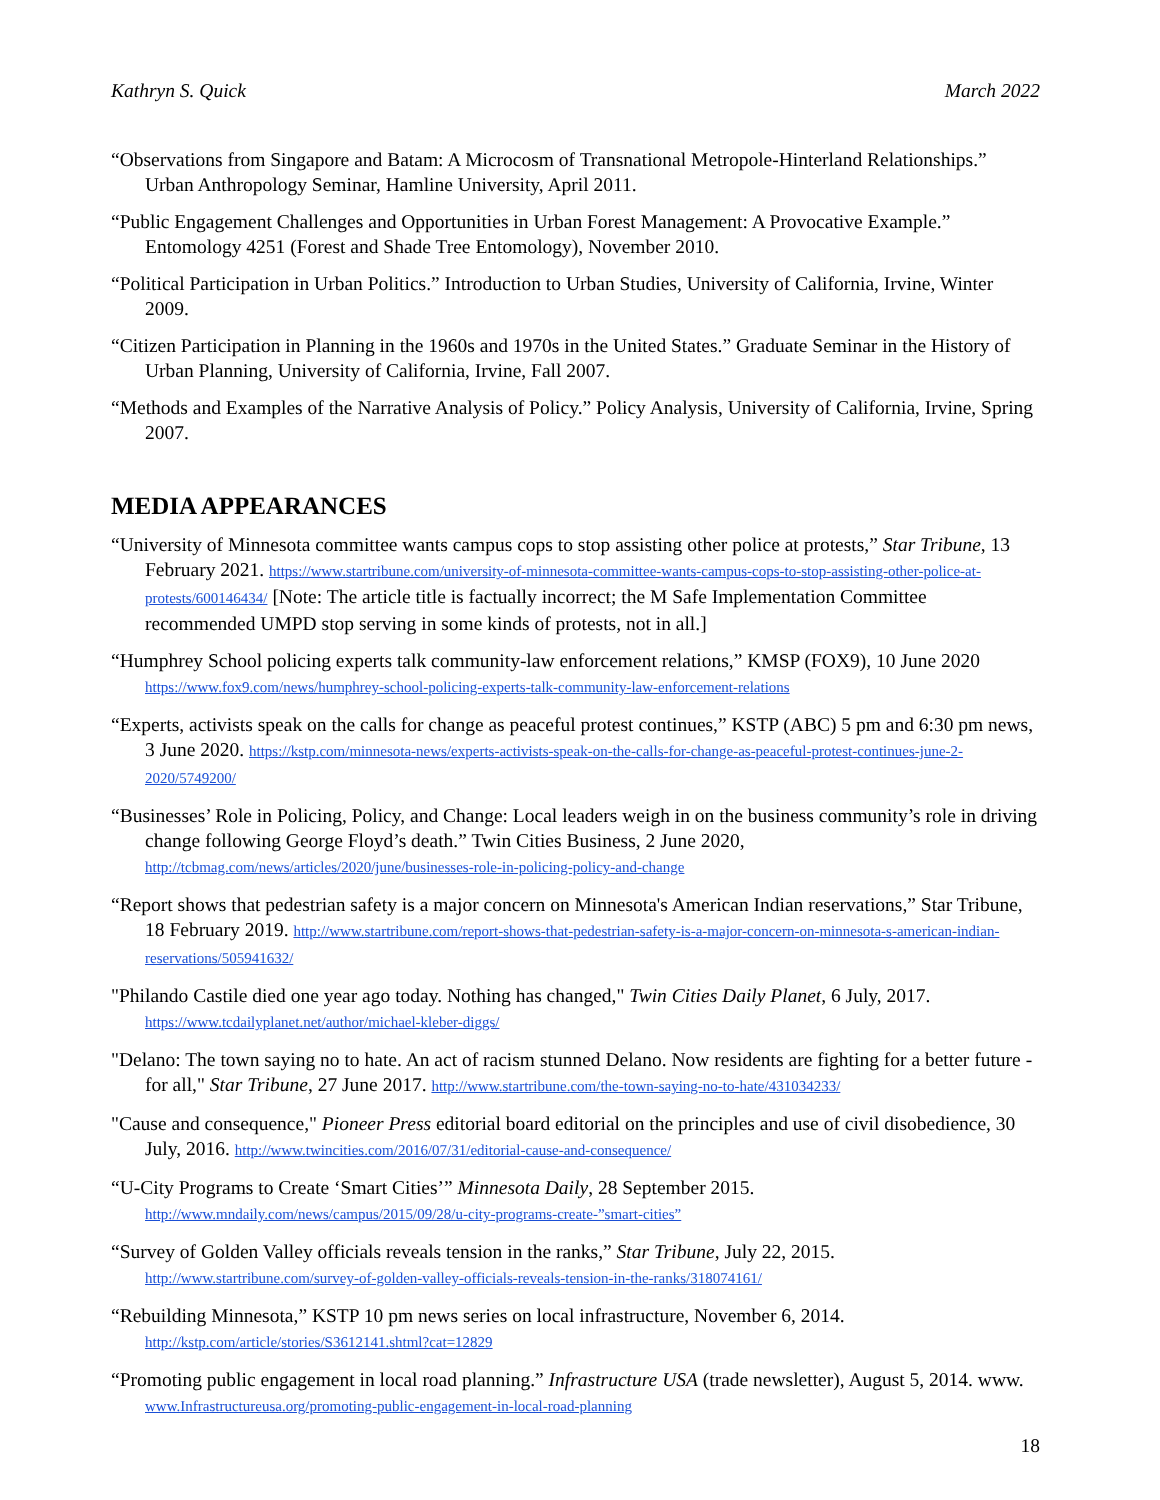Kathryn S. Quick March 2022
“Observations from Singapore and Batam: A Microcosm of Transnational Metropole-Hinterland Relationships.” Urban Anthropology Seminar, Hamline University, April 2011.
“Public Engagement Challenges and Opportunities in Urban Forest Management: A Provocative Example.” Entomology 4251 (Forest and Shade Tree Entomology), November 2010.
“Political Participation in Urban Politics.” Introduction to Urban Studies, University of California, Irvine, Winter 2009.
“Citizen Participation in Planning in the 1960s and 1970s in the United States.” Graduate Seminar in the History of Urban Planning, University of California, Irvine, Fall 2007.
“Methods and Examples of the Narrative Analysis of Policy.” Policy Analysis, University of California, Irvine, Spring 2007.
MEDIA APPEARANCES
“University of Minnesota committee wants campus cops to stop assisting other police at protests,” Star Tribune, 13 February 2021. https://www.startribune.com/university-of-minnesota-committee-wants-campus-cops-to-stop-assisting-other-police-at-protests/600146434/ [Note: The article title is factually incorrect; the M Safe Implementation Committee recommended UMPD stop serving in some kinds of protests, not in all.]
“Humphrey School policing experts talk community-law enforcement relations,” KMSP (FOX9), 10 June 2020 https://www.fox9.com/news/humphrey-school-policing-experts-talk-community-law-enforcement-relations
“Experts, activists speak on the calls for change as peaceful protest continues,” KSTP (ABC) 5 pm and 6:30 pm news, 3 June 2020. https://kstp.com/minnesota-news/experts-activists-speak-on-the-calls-for-change-as-peaceful-protest-continues-june-2-2020/5749200/
“Businesses’ Role in Policing, Policy, and Change: Local leaders weigh in on the business community’s role in driving change following George Floyd’s death.” Twin Cities Business, 2 June 2020, http://tcbmag.com/news/articles/2020/june/businesses-role-in-policing-policy-and-change
“Report shows that pedestrian safety is a major concern on Minnesota's American Indian reservations,” Star Tribune, 18 February 2019. http://www.startribune.com/report-shows-that-pedestrian-safety-is-a-major-concern-on-minnesota-s-american-indian-reservations/505941632/
"Philando Castile died one year ago today. Nothing has changed," Twin Cities Daily Planet, 6 July, 2017. https://www.tcdailyplanet.net/author/michael-kleber-diggs/
"Delano: The town saying no to hate. An act of racism stunned Delano. Now residents are fighting for a better future - for all," Star Tribune, 27 June 2017. http://www.startribune.com/the-town-saying-no-to-hate/431034233/
"Cause and consequence," Pioneer Press editorial board editorial on the principles and use of civil disobedience, 30 July, 2016. http://www.twincities.com/2016/07/31/editorial-cause-and-consequence/
“U-City Programs to Create ‘Smart Cities’” Minnesota Daily, 28 September 2015. http://www.mndaily.com/news/campus/2015/09/28/u-city-programs-create-”smart-cities”
“Survey of Golden Valley officials reveals tension in the ranks,” Star Tribune, July 22, 2015. http://www.startribune.com/survey-of-golden-valley-officials-reveals-tension-in-the-ranks/318074161/
“Rebuilding Minnesota,” KSTP 10 pm news series on local infrastructure, November 6, 2014. http://kstp.com/article/stories/S3612141.shtml?cat=12829
“Promoting public engagement in local road planning.” Infrastructure USA (trade newsletter), August 5, 2014. www. www.Infrastructureusa.org/promoting-public-engagement-in-local-road-planning
18